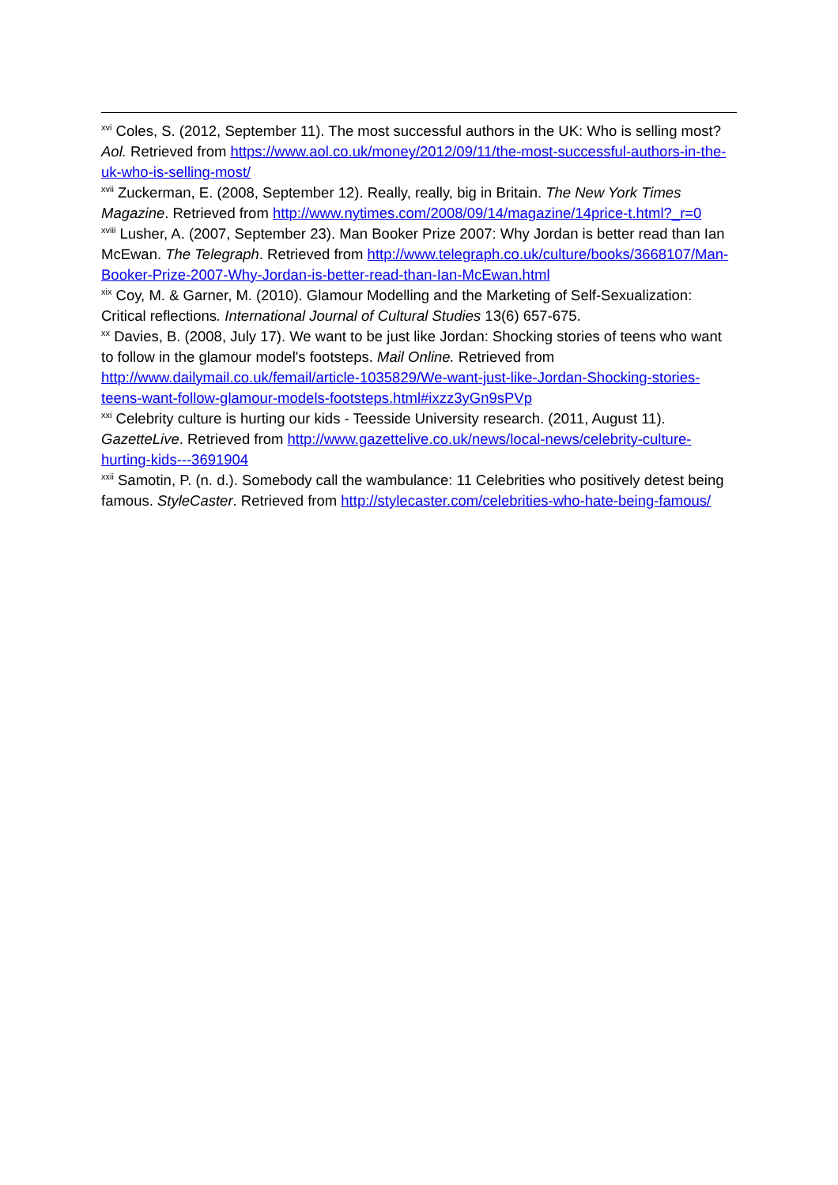<sup>xvi</sup> Coles, S. (2012, September 11). The most successful authors in the UK: Who is selling most? Aol. Retrieved from https://www.aol.co.uk/money/2012/09/11/the-most-successful-authors-in-the-uk-who-is-selling-most/
<sup>xvii</sup> Zuckerman, E. (2008, September 12). Really, really, big in Britain. The New York Times Magazine. Retrieved from http://www.nytimes.com/2008/09/14/magazine/14price-t.html?_r=0
<sup>xviii</sup> Lusher, A. (2007, September 23). Man Booker Prize 2007: Why Jordan is better read than Ian McEwan. The Telegraph. Retrieved from http://www.telegraph.co.uk/culture/books/3668107/Man-Booker-Prize-2007-Why-Jordan-is-better-read-than-Ian-McEwan.html
<sup>xix</sup> Coy, M. & Garner, M. (2010). Glamour Modelling and the Marketing of Self-Sexualization: Critical reflections. International Journal of Cultural Studies 13(6) 657-675.
<sup>xx</sup> Davies, B. (2008, July 17). We want to be just like Jordan: Shocking stories of teens who want to follow in the glamour model's footsteps. Mail Online. Retrieved from http://www.dailymail.co.uk/femail/article-1035829/We-want-just-like-Jordan-Shocking-stories-teens-want-follow-glamour-models-footsteps.html#ixzz3yGn9sPVp
<sup>xxi</sup> Celebrity culture is hurting our kids - Teesside University research. (2011, August 11). GazetteLive. Retrieved from http://www.gazettelive.co.uk/news/local-news/celebrity-culture-hurting-kids---3691904
<sup>xxii</sup> Samotin, P. (n. d.). Somebody call the wambulance: 11 Celebrities who positively detest being famous. StyleCaster. Retrieved from http://stylecaster.com/celebrities-who-hate-being-famous/